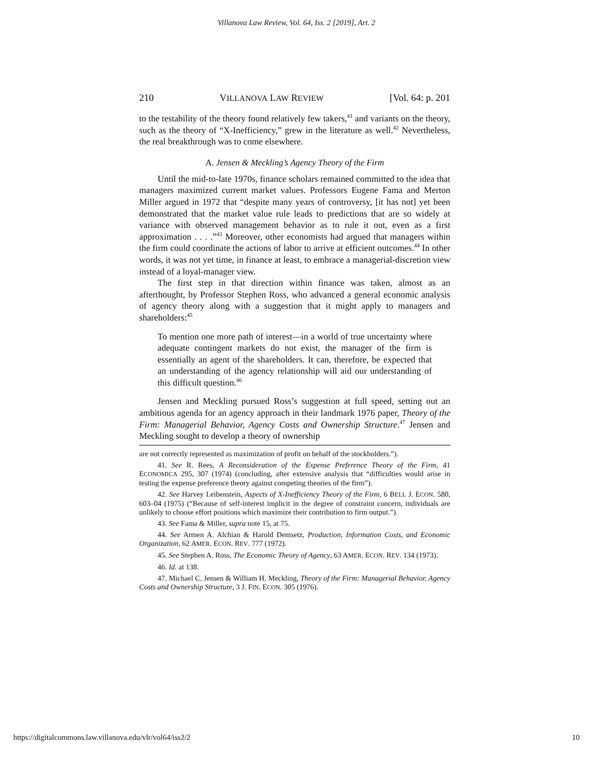Villanova Law Review, Vol. 64, Iss. 2 [2019], Art. 2
210 VILLANOVA LAW REVIEW [Vol. 64: p. 201
to the testability of the theory found relatively few takers,<sup>41</sup> and variants on the theory, such as the theory of “X-Inefficiency,” grew in the literature as well.<sup>42</sup> Nevertheless, the real breakthrough was to come elsewhere.
A. Jensen & Meckling’s Agency Theory of the Firm
Until the mid-to-late 1970s, finance scholars remained committed to the idea that managers maximized current market values. Professors Eugene Fama and Merton Miller argued in 1972 that “despite many years of controversy, [it has not] yet been demonstrated that the market value rule leads to predictions that are so widely at variance with observed management behavior as to rule it out, even as a first approximation . . . .”<sup>43</sup> Moreover, other economists had argued that managers within the firm could coordinate the actions of labor to arrive at efficient outcomes.<sup>44</sup> In other words, it was not yet time, in finance at least, to embrace a managerial-discretion view instead of a loyal-manager view.
The first step in that direction within finance was taken, almost as an afterthought, by Professor Stephen Ross, who advanced a general economic analysis of agency theory along with a suggestion that it might apply to managers and shareholders:<sup>45</sup>
To mention one more path of interest—in a world of true uncertainty where adequate contingent markets do not exist, the manager of the firm is essentially an agent of the shareholders. It can, therefore, be expected that an understanding of the agency relationship will aid our understanding of this difficult question.<sup>46</sup>
Jensen and Meckling pursued Ross’s suggestion at full speed, setting out an ambitious agenda for an agency approach in their landmark 1976 paper, Theory of the Firm: Managerial Behavior, Agency Costs and Ownership Structure.<sup>47</sup> Jensen and Meckling sought to develop a theory of ownership
are not correctly represented as maximization of profit on behalf of the stockholders.”).
41. See R. Rees, A Reconsideration of the Expense Preference Theory of the Firm, 41 ECONOMICA 295, 307 (1974) (concluding, after extensive analysis that “difficulties would arise in testing the expense preference theory against competing theories of the firm”).
42. See Harvey Leibenstein, Aspects of X-Inefficiency Theory of the Firm, 6 BELL J. ECON. 580, 603–04 (1975) (“Because of self-interest implicit in the degree of constraint concern, individuals are unlikely to choose effort positions which maximize their contribution to firm output.”).
43. See Fama & Miller, supra note 15, at 75.
44. See Armen A. Alchian & Harold Demsetz, Production, Information Costs, and Economic Organization, 62 AMER. ECON. REV. 777 (1972).
45. See Stephen A. Ross, The Economic Theory of Agency, 63 AMER. ECON. REV. 134 (1973).
46. Id. at 138.
47. Michael C. Jensen & William H. Meckling, Theory of the Firm: Managerial Behavior, Agency Costs and Ownership Structure, 3 J. FIN. ECON. 305 (1976).
https://digitalcommons.law.villanova.edu/vlr/vol64/iss2/2 10